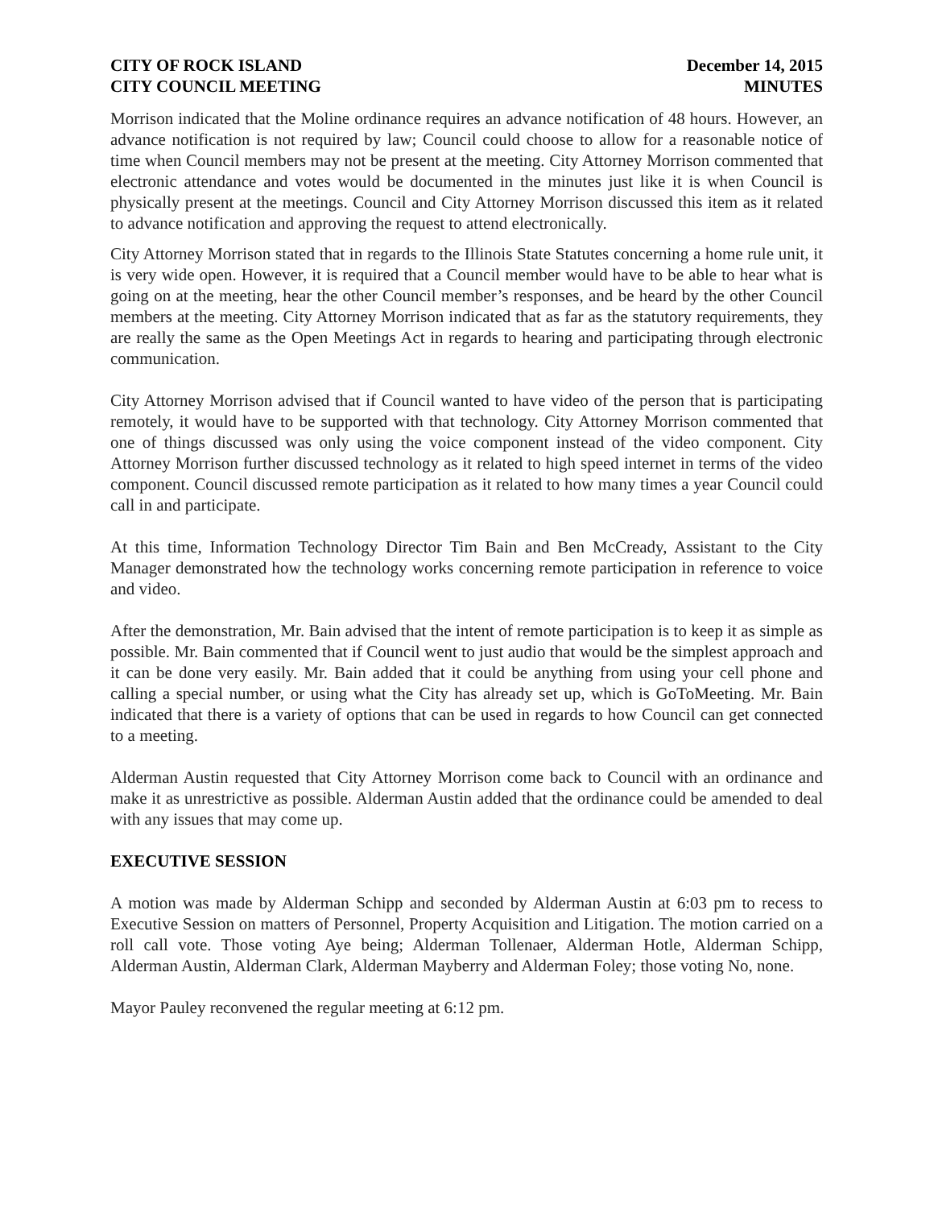CITY OF ROCK ISLAND
CITY COUNCIL MEETING
December 14, 2015
MINUTES
Morrison indicated that the Moline ordinance requires an advance notification of 48 hours. However, an advance notification is not required by law; Council could choose to allow for a reasonable notice of time when Council members may not be present at the meeting. City Attorney Morrison commented that electronic attendance and votes would be documented in the minutes just like it is when Council is physically present at the meetings. Council and City Attorney Morrison discussed this item as it related to advance notification and approving the request to attend electronically.
City Attorney Morrison stated that in regards to the Illinois State Statutes concerning a home rule unit, it is very wide open. However, it is required that a Council member would have to be able to hear what is going on at the meeting, hear the other Council member’s responses, and be heard by the other Council members at the meeting. City Attorney Morrison indicated that as far as the statutory requirements, they are really the same as the Open Meetings Act in regards to hearing and participating through electronic communication.
City Attorney Morrison advised that if Council wanted to have video of the person that is participating remotely, it would have to be supported with that technology. City Attorney Morrison commented that one of things discussed was only using the voice component instead of the video component. City Attorney Morrison further discussed technology as it related to high speed internet in terms of the video component. Council discussed remote participation as it related to how many times a year Council could call in and participate.
At this time, Information Technology Director Tim Bain and Ben McCready, Assistant to the City Manager demonstrated how the technology works concerning remote participation in reference to voice and video.
After the demonstration, Mr. Bain advised that the intent of remote participation is to keep it as simple as possible. Mr. Bain commented that if Council went to just audio that would be the simplest approach and it can be done very easily. Mr. Bain added that it could be anything from using your cell phone and calling a special number, or using what the City has already set up, which is GoToMeeting. Mr. Bain indicated that there is a variety of options that can be used in regards to how Council can get connected to a meeting.
Alderman Austin requested that City Attorney Morrison come back to Council with an ordinance and make it as unrestrictive as possible. Alderman Austin added that the ordinance could be amended to deal with any issues that may come up.
EXECUTIVE SESSION
A motion was made by Alderman Schipp and seconded by Alderman Austin at 6:03 pm to recess to Executive Session on matters of Personnel, Property Acquisition and Litigation. The motion carried on a roll call vote. Those voting Aye being; Alderman Tollenaer, Alderman Hotle, Alderman Schipp, Alderman Austin, Alderman Clark, Alderman Mayberry and Alderman Foley; those voting No, none.
Mayor Pauley reconvened the regular meeting at 6:12 pm.